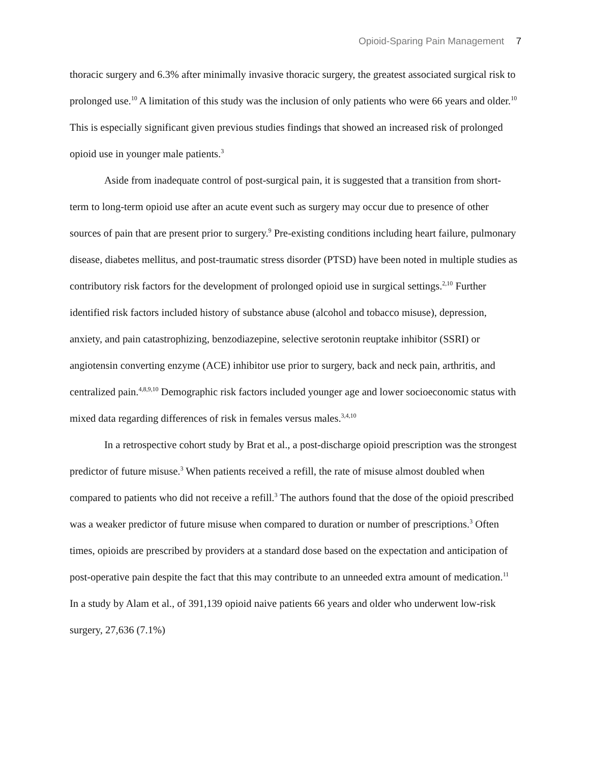Opioid-Sparing Pain Management 7
thoracic surgery and 6.3% after minimally invasive thoracic surgery, the greatest associated surgical risk to prolonged use.<sup>10</sup> A limitation of this study was the inclusion of only patients who were 66 years and older.<sup>10</sup> This is especially significant given previous studies findings that showed an increased risk of prolonged opioid use in younger male patients.<sup>3</sup>
Aside from inadequate control of post-surgical pain, it is suggested that a transition from short-term to long-term opioid use after an acute event such as surgery may occur due to presence of other sources of pain that are present prior to surgery.<sup>9</sup> Pre-existing conditions including heart failure, pulmonary disease, diabetes mellitus, and post-traumatic stress disorder (PTSD) have been noted in multiple studies as contributory risk factors for the development of prolonged opioid use in surgical settings.<sup>2,10</sup> Further identified risk factors included history of substance abuse (alcohol and tobacco misuse), depression, anxiety, and pain catastrophizing, benzodiazepine, selective serotonin reuptake inhibitor (SSRI) or angiotensin converting enzyme (ACE) inhibitor use prior to surgery, back and neck pain, arthritis, and centralized pain.<sup>4,8,9,10</sup> Demographic risk factors included younger age and lower socioeconomic status with mixed data regarding differences of risk in females versus males.<sup>3,4,10</sup>
In a retrospective cohort study by Brat et al., a post-discharge opioid prescription was the strongest predictor of future misuse.<sup>3</sup> When patients received a refill, the rate of misuse almost doubled when compared to patients who did not receive a refill.<sup>3</sup> The authors found that the dose of the opioid prescribed was a weaker predictor of future misuse when compared to duration or number of prescriptions.<sup>3</sup> Often times, opioids are prescribed by providers at a standard dose based on the expectation and anticipation of post-operative pain despite the fact that this may contribute to an unneeded extra amount of medication.<sup>11</sup> In a study by Alam et al., of 391,139 opioid naive patients 66 years and older who underwent low-risk surgery, 27,636 (7.1%)